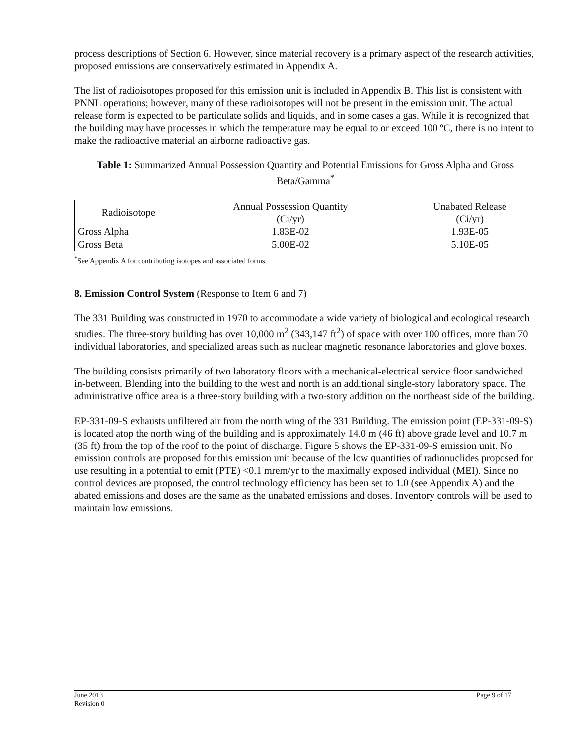process descriptions of Section 6. However, since material recovery is a primary aspect of the research activities, proposed emissions are conservatively estimated in Appendix A.
The list of radioisotopes proposed for this emission unit is included in Appendix B. This list is consistent with PNNL operations; however, many of these radioisotopes will not be present in the emission unit. The actual release form is expected to be particulate solids and liquids, and in some cases a gas. While it is recognized that the building may have processes in which the temperature may be equal to or exceed 100 ºC, there is no intent to make the radioactive material an airborne radioactive gas.
Table 1: Summarized Annual Possession Quantity and Potential Emissions for Gross Alpha and Gross Beta/Gamma<sup>*</sup>
| Radioisotope | Annual Possession Quantity (Ci/yr) | Unabated Release (Ci/yr) |
| --- | --- | --- |
| Gross Alpha | 1.83E-02 | 1.93E-05 |
| Gross Beta | 5.00E-02 | 5.10E-05 |
<sup>*</sup> See Appendix A for contributing isotopes and associated forms.
8. Emission Control System (Response to Item 6 and 7)
The 331 Building was constructed in 1970 to accommodate a wide variety of biological and ecological research studies. The three-story building has over 10,000 m<sup>2</sup> (343,147 ft<sup>2</sup>) of space with over 100 offices, more than 70 individual laboratories, and specialized areas such as nuclear magnetic resonance laboratories and glove boxes.
The building consists primarily of two laboratory floors with a mechanical-electrical service floor sandwiched in-between. Blending into the building to the west and north is an additional single-story laboratory space. The administrative office area is a three-story building with a two-story addition on the northeast side of the building.
EP-331-09-S exhausts unfiltered air from the north wing of the 331 Building. The emission point (EP-331-09-S) is located atop the north wing of the building and is approximately 14.0 m (46 ft) above grade level and 10.7 m (35 ft) from the top of the roof to the point of discharge. Figure 5 shows the EP-331-09-S emission unit. No emission controls are proposed for this emission unit because of the low quantities of radionuclides proposed for use resulting in a potential to emit (PTE) <0.1 mrem/yr to the maximally exposed individual (MEI). Since no control devices are proposed, the control technology efficiency has been set to 1.0 (see Appendix A) and the abated emissions and doses are the same as the unabated emissions and doses. Inventory controls will be used to maintain low emissions.
June 2013
Revision 0
Page 9 of 17